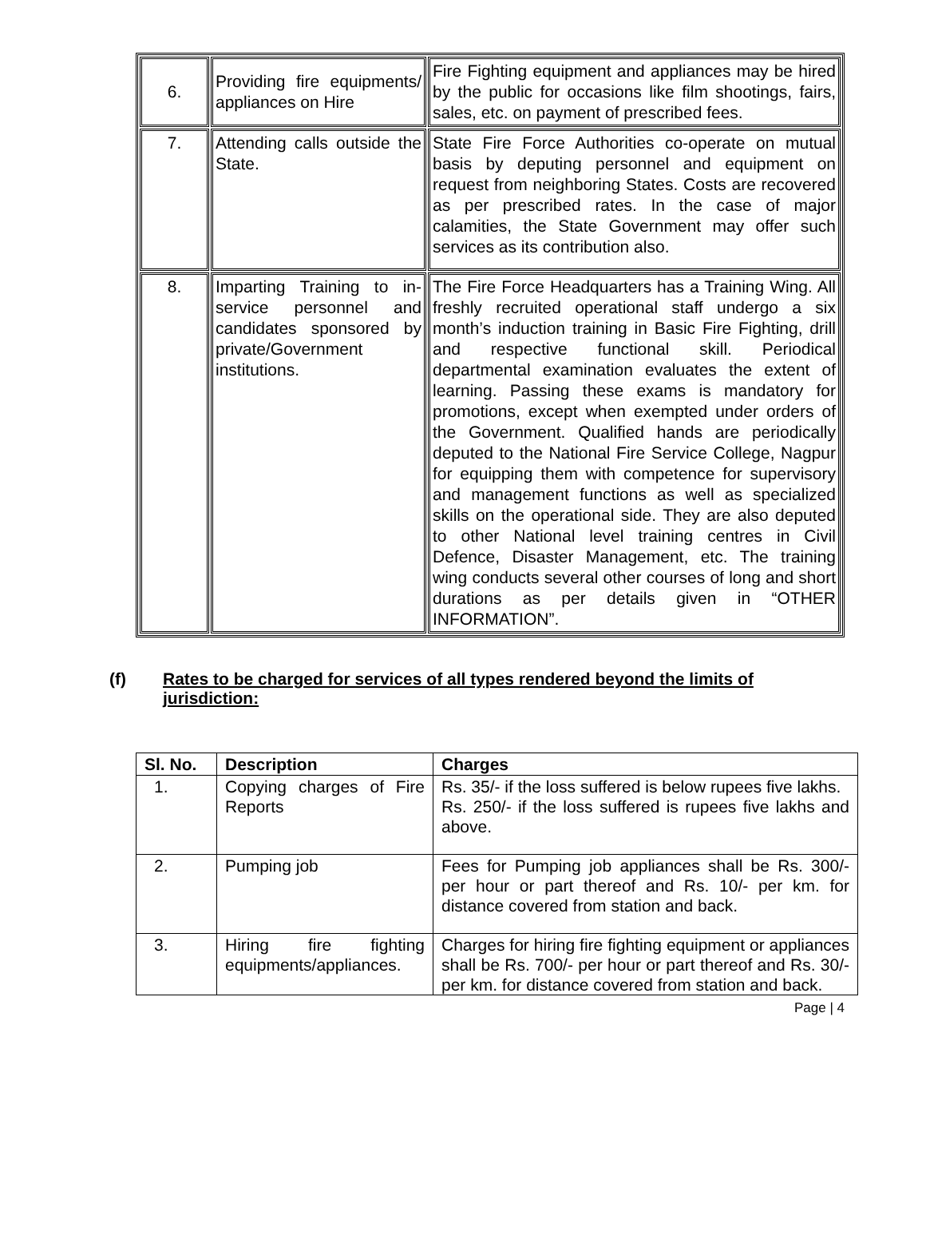| 6. | Providing fire equipments/ appliances on Hire | Fire Fighting equipment and appliances may be hired by the public for occasions like film shootings, fairs, sales, etc. on payment of prescribed fees. |
| 7. | Attending calls outside the State. | State Fire Force Authorities co-operate on mutual basis by deputing personnel and equipment on request from neighboring States. Costs are recovered as per prescribed rates. In the case of major calamities, the State Government may offer such services as its contribution also. |
| 8. | Imparting Training to in-service personnel and candidates sponsored by private/Government institutions. | The Fire Force Headquarters has a Training Wing. All freshly recruited operational staff undergo a six month’s induction training in Basic Fire Fighting, drill and respective functional skill. Periodical departmental examination evaluates the extent of learning. Passing these exams is mandatory for promotions, except when exempted under orders of the Government. Qualified hands are periodically deputed to the National Fire Service College, Nagpur for equipping them with competence for supervisory and management functions as well as specialized skills on the operational side. They are also deputed to other National level training centres in Civil Defence, Disaster Management, etc. The training wing conducts several other courses of long and short durations as per details given in “OTHER INFORMATION”. |
(f) Rates to be charged for services of all types rendered beyond the limits of jurisdiction:
| Sl. No. | Description | Charges |
| --- | --- | --- |
| 1. | Copying charges of Fire Reports | Rs. 35/- if the loss suffered is below rupees five lakhs. Rs. 250/- if the loss suffered is rupees five lakhs and above. |
| 2. | Pumping job | Fees for Pumping job appliances shall be Rs. 300/- per hour or part thereof and Rs. 10/- per km. for distance covered from station and back. |
| 3. | Hiring fire fighting equipments/appliances. | Charges for hiring fire fighting equipment or appliances shall be Rs. 700/- per hour or part thereof and Rs. 30/- per km. for distance covered from station and back. |
Page | 4